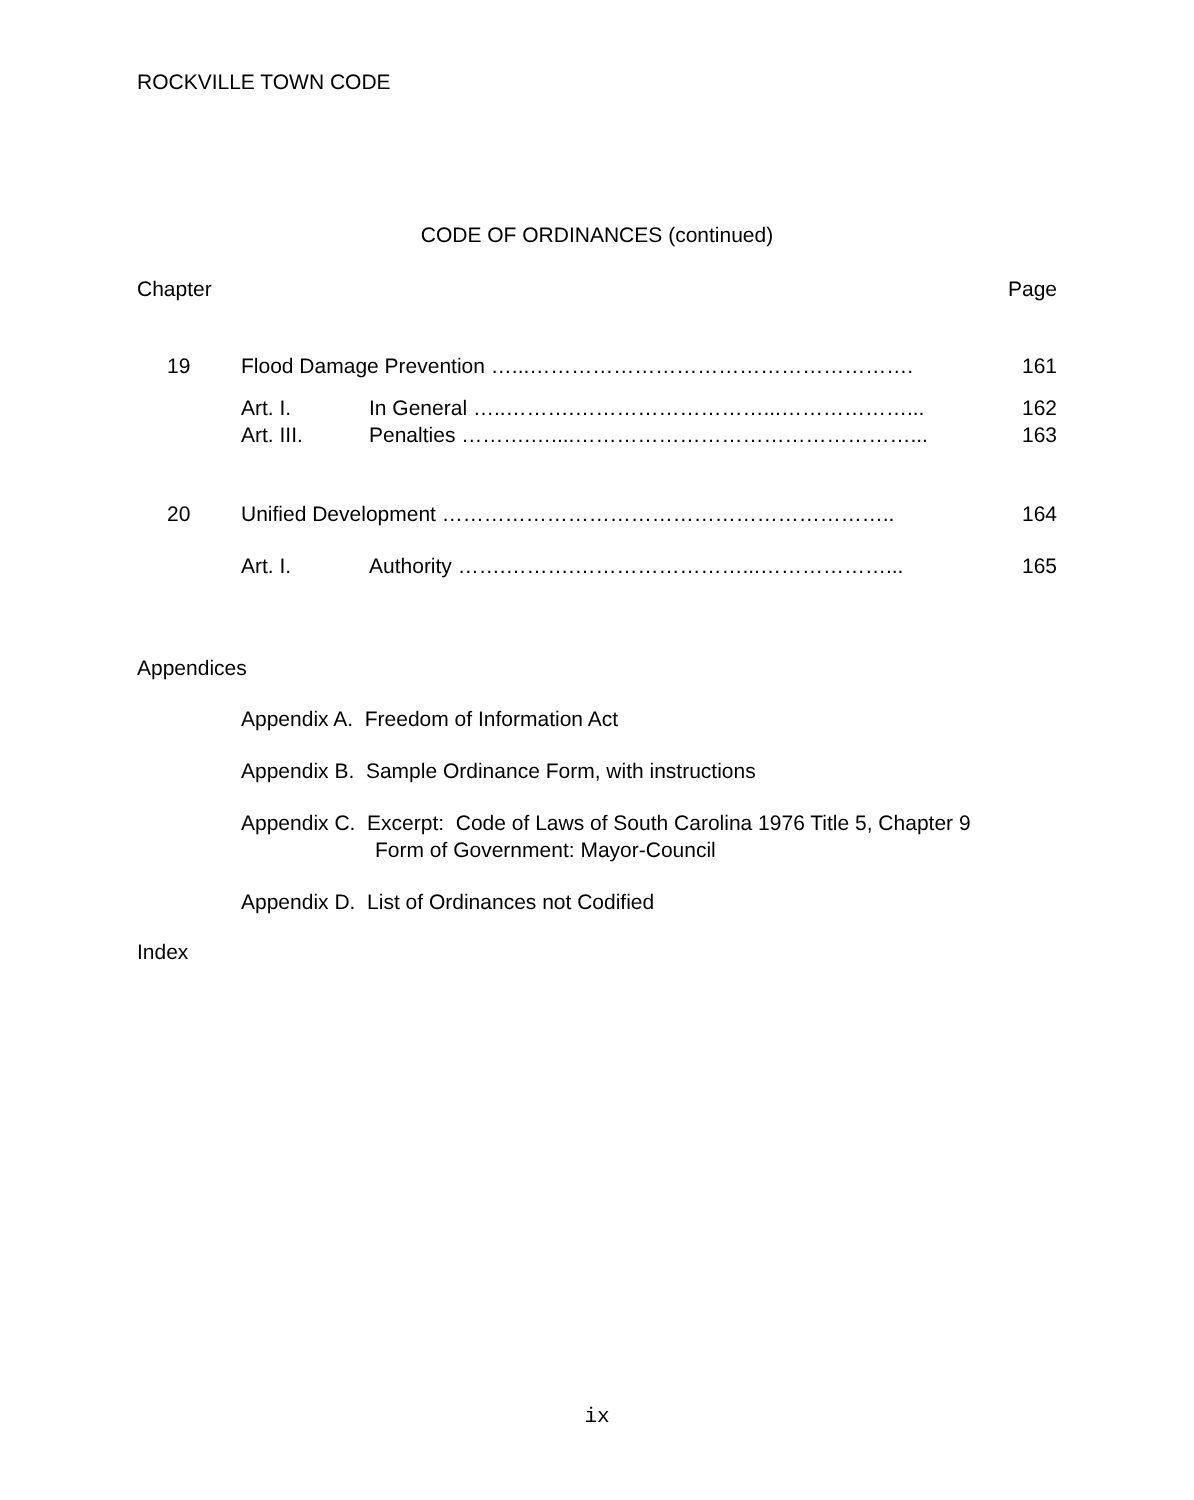ROCKVILLE TOWN CODE
CODE OF ORDINANCES (continued)
| Chapter | | | Page |
| 19 | Flood Damage Prevention …...………………………………………………. | | 161 |
| | Art. I. | In General …..……….………………………...………………... | 162 |
| | Art. III. | Penalties ……….…....…………………………………………... | 163 |
| 20 | Unified Development ……………………………………………………….. | | 164 |
| | Art. I. | Authority …….……….……………………...………………... | 165 |
Appendices
Appendix A. Freedom of Information Act
Appendix B. Sample Ordinance Form, with instructions
Appendix C. Excerpt: Code of Laws of South Carolina 1976 Title 5, Chapter 9
Form of Government: Mayor-Council
Appendix D. List of Ordinances not Codified
Index
ix